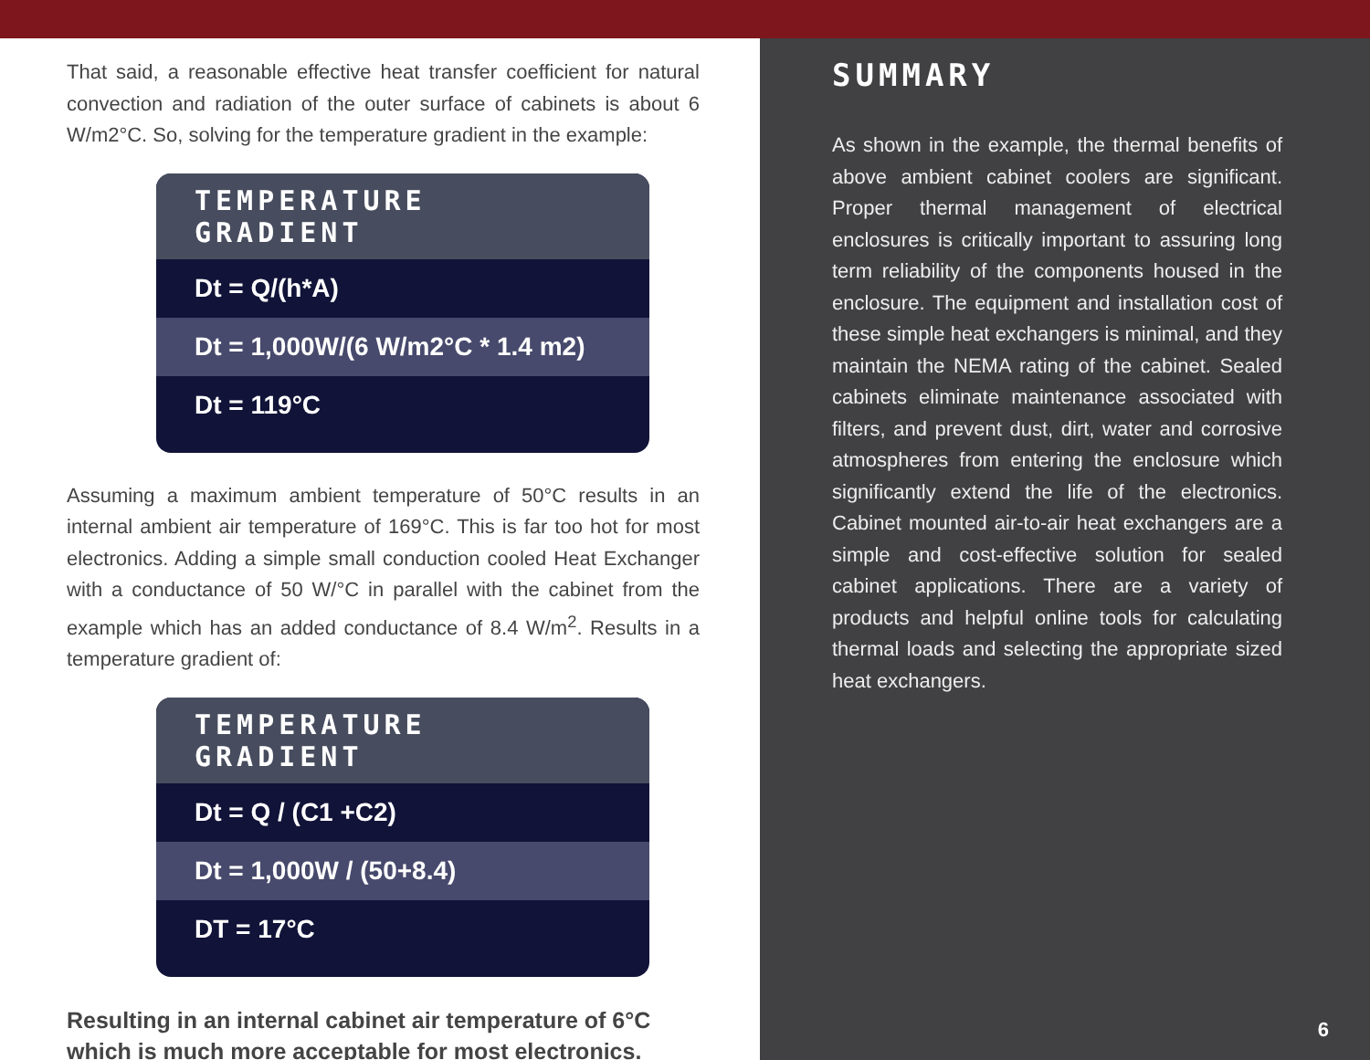That said, a reasonable effective heat transfer coefficient for natural convection and radiation of the outer surface of cabinets is about 6 W/m2°C. So, solving for the temperature gradient in the example:
TEMPERATURE GRADIENT
Dt = Q/(h*A)
Dt = 1,000W/(6 W/m2°C * 1.4 m2)
Dt = 119°C
Assuming a maximum ambient temperature of 50°C results in an internal ambient air temperature of 169°C. This is far too hot for most electronics. Adding a simple small conduction cooled Heat Exchanger with a conductance of 50 W/°C in parallel with the cabinet from the example which has an added conductance of 8.4 W/m<sup>2</sup>. Results in a temperature gradient of:
TEMPERATURE GRADIENT
Dt = Q / (C1 +C2)
Dt = 1,000W / (50+8.4)
DT = 17°C
Resulting in an internal cabinet air temperature of 6°C which is much more acceptable for most electronics.
SUMMARY
As shown in the example, the thermal benefits of above ambient cabinet coolers are significant. Proper thermal management of electrical enclosures is critically important to assuring long term reliability of the components housed in the enclosure. The equipment and installation cost of these simple heat exchangers is minimal, and they maintain the NEMA rating of the cabinet. Sealed cabinets eliminate maintenance associated with filters, and prevent dust, dirt, water and corrosive atmospheres from entering the enclosure which significantly extend the life of the electronics. Cabinet mounted air-to-air heat exchangers are a simple and cost-effective solution for sealed cabinet applications. There are a variety of products and helpful online tools for calculating thermal loads and selecting the appropriate sized heat exchangers.
6